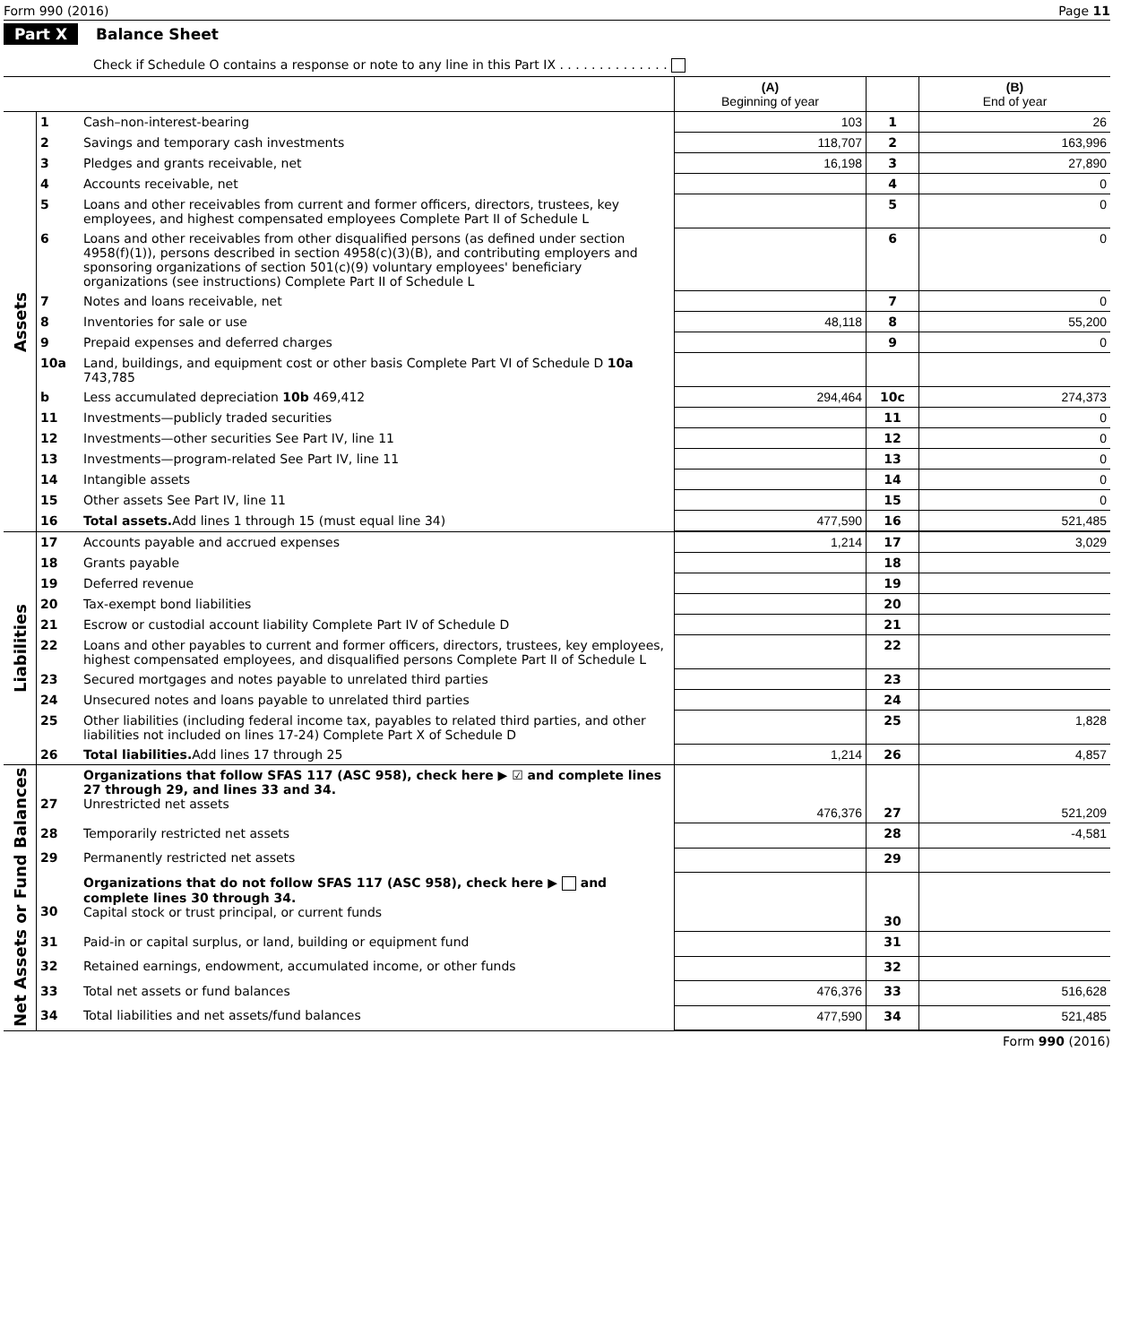Form 990 (2016) Page 11
Part X Balance Sheet
Check if Schedule O contains a response or note to any line in this Part IX . . . . . . . . . . . . . .
| | | | (A) Beginning of year | | (B) End of year |
| --- | --- | --- | --- | --- | --- |
| Assets | 1 | Cash–non-interest-bearing | 103 | 1 | 26 |
| | 2 | Savings and temporary cash investments | 118,707 | 2 | 163,996 |
| | 3 | Pledges and grants receivable, net | 16,198 | 3 | 27,890 |
| | 4 | Accounts receivable, net | | 4 | 0 |
| | 5 | Loans and other receivables from current and former officers, directors, trustees, key employees, and highest compensated employees Complete Part II of Schedule L | | 5 | 0 |
| | 6 | Loans and other receivables from other disqualified persons (as defined under section 4958(f)(1)), persons described in section 4958(c)(3)(B), and contributing employers and sponsoring organizations of section 501(c)(9) voluntary employees' beneficiary organizations (see instructions) Complete Part II of Schedule L | | 6 | 0 |
| | 7 | Notes and loans receivable, net | | 7 | 0 |
| | 8 | Inventories for sale or use | 48,118 | 8 | 55,200 |
| | 9 | Prepaid expenses and deferred charges | | 9 | 0 |
| | 10a | Land, buildings, and equipment cost or other basis Complete Part VI of Schedule D 10a 743,785 | | | |
| | b | Less accumulated depreciation 10b 469,412 | 294,464 | 10c | 274,373 |
| | 11 | Investments—publicly traded securities | | 11 | 0 |
| | 12 | Investments—other securities See Part IV, line 11 | | 12 | 0 |
| | 13 | Investments—program-related See Part IV, line 11 | | 13 | 0 |
| | 14 | Intangible assets | | 14 | 0 |
| | 15 | Other assets See Part IV, line 11 | | 15 | 0 |
| | 16 | Total assets. Add lines 1 through 15 (must equal line 34) | 477,590 | 16 | 521,485 |
| Liabilities | 17 | Accounts payable and accrued expenses | 1,214 | 17 | 3,029 |
| | 18 | Grants payable | | 18 | |
| | 19 | Deferred revenue | | 19 | |
| | 20 | Tax-exempt bond liabilities | | 20 | |
| | 21 | Escrow or custodial account liability Complete Part IV of Schedule D | | 21 | |
| | 22 | Loans and other payables to current and former officers, directors, trustees, key employees, highest compensated employees, and disqualified persons Complete Part II of Schedule L | | 22 | |
| | 23 | Secured mortgages and notes payable to unrelated third parties | | 23 | |
| | 24 | Unsecured notes and loans payable to unrelated third parties | | 24 | |
| | 25 | Other liabilities (including federal income tax, payables to related third parties, and other liabilities not included on lines 17-24) Complete Part X of Schedule D | | 25 | 1,828 |
| | 26 | Total liabilities. Add lines 17 through 25 | 1,214 | 26 | 4,857 |
| Net Assets or Fund Balances | 27 | Organizations that follow SFAS 117 (ASC 958), check here ▶ ☑ and complete lines 27 through 29, and lines 33 and 34. Unrestricted net assets | 476,376 | 27 | 521,209 |
| | 28 | Temporarily restricted net assets | | 28 | -4,581 |
| | 29 | Permanently restricted net assets | | 29 | |
| | 30 | Organizations that do not follow SFAS 117 (ASC 958), check here ▶ and complete lines 30 through 34. Capital stock or trust principal, or current funds | | 30 | |
| | 31 | Paid-in or capital surplus, or land, building or equipment fund | | 31 | |
| | 32 | Retained earnings, endowment, accumulated income, or other funds | | 32 | |
| | 33 | Total net assets or fund balances | 476,376 | 33 | 516,628 |
| | 34 | Total liabilities and net assets/fund balances | 477,590 | 34 | 521,485 |
Form 990 (2016)